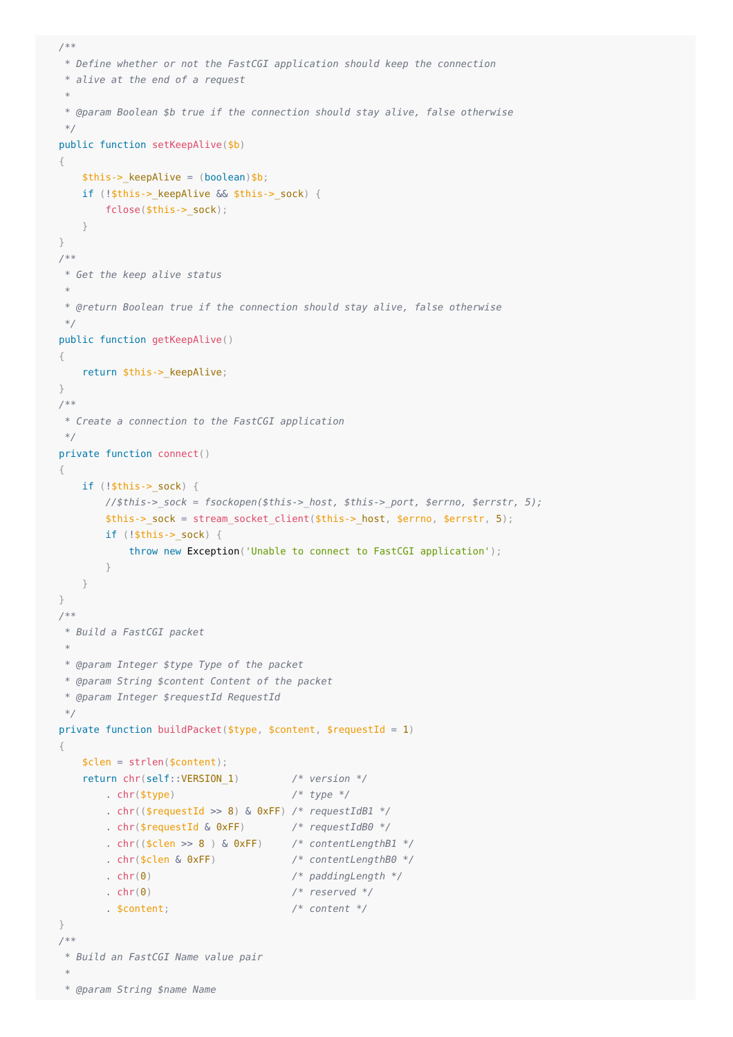/**
 * Define whether or not the FastCGI application should keep the connection
 * alive at the end of a request
 *
 * @param Boolean $b true if the connection should stay alive, false otherwise
 */
public function setKeepAlive($b)
{
    $this->_keepAlive = (boolean)$b;
    if (!$this->_keepAlive && $this->_sock) {
        fclose($this->_sock);
    }
}
/**
 * Get the keep alive status
 *
 * @return Boolean true if the connection should stay alive, false otherwise
 */
public function getKeepAlive()
{
    return $this->_keepAlive;
}
/**
 * Create a connection to the FastCGI application
 */
private function connect()
{
    if (!$this->_sock) {
        //$this->_sock = fsockopen($this->_host, $this->_port, $errno, $errstr, 5);
        $this->_sock = stream_socket_client($this->_host, $errno, $errstr, 5);
        if (!$this->_sock) {
            throw new Exception('Unable to connect to FastCGI application');
        }
    }
}
/**
 * Build a FastCGI packet
 *
 * @param Integer $type Type of the packet
 * @param String $content Content of the packet
 * @param Integer $requestId RequestId
 */
private function buildPacket($type, $content, $requestId = 1)
{
    $clen = strlen($content);
    return chr(self::VERSION_1)         /* version */
        . chr($type)                    /* type */
        . chr(($requestId >> 8) & 0xFF) /* requestIdB1 */
        . chr($requestId & 0xFF)        /* requestIdB0 */
        . chr(($clen >> 8 ) & 0xFF)     /* contentLengthB1 */
        . chr($clen & 0xFF)             /* contentLengthB0 */
        . chr(0)                        /* paddingLength */
        . chr(0)                        /* reserved */
        . $content;                     /* content */
}
/**
 * Build an FastCGI Name value pair
 *
 * @param String $name Name